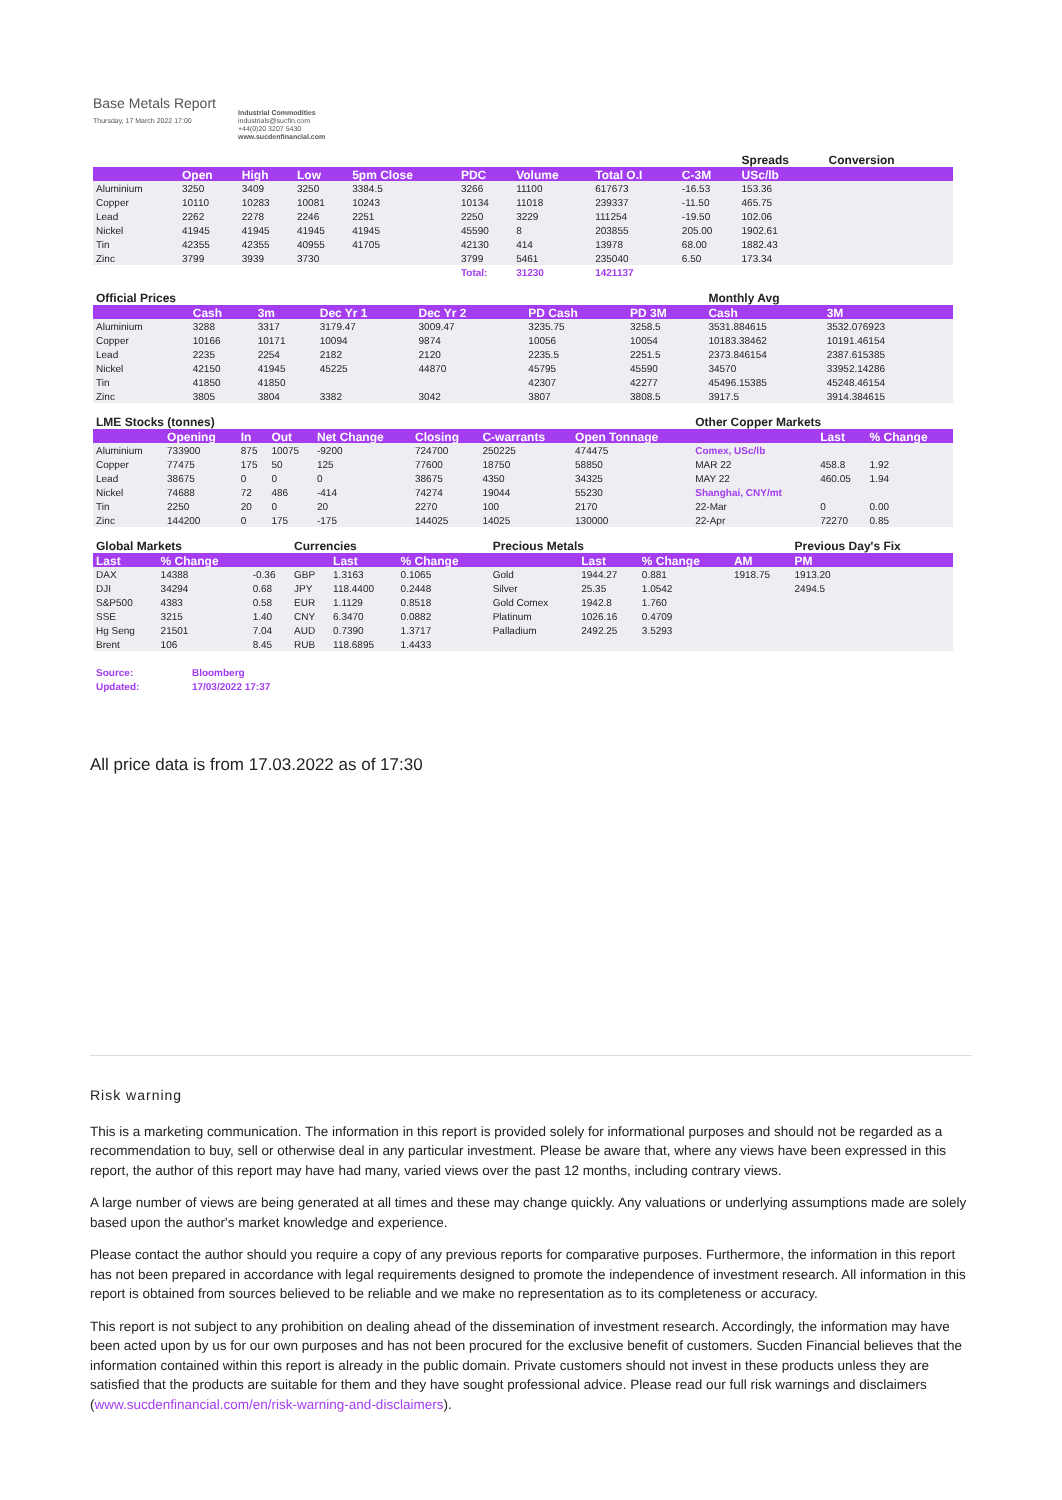Base Metals Report
Thursday, 17 March 2022 17:00
Industrial Commodities
industrials@sucfin.com
+44(0)20 3207 5430
www.sucdenfinancial.com
| | | | | | | | | | Spreads | Conversion | |
| | Open | High | Low | 5pm Close | PDC | Volume | Total O.I | C-3M | USc/lb | | |
| Aluminium | 3250 | 3409 | 3250 | 3384.5 | 3266 | 11100 | 617673 | -16.53 | 153.36 | | |
| Copper | 10110 | 10283 | 10081 | 10243 | 10134 | 11018 | 239337 | -11.50 | 465.75 | | |
| Lead | 2262 | 2278 | 2246 | 2251 | 2250 | 3229 | 111254 | -19.50 | 102.06 | | |
| Nickel | 41945 | 41945 | 41945 | 41945 | 45590 | 8 | 203855 | 205.00 | 1902.61 | | |
| Tin | 42355 | 42355 | 40955 | 41705 | 42130 | 414 | 13978 | 68.00 | 1882.43 | | |
| Zinc | 3799 | 3939 | 3730 | | 3799 | 5461 | 235040 | 6.50 | 173.34 | | |
| | | | | | Total: | 31230 | 1421137 | | | | |
| Official Prices | | | | | | | | Monthly Avg | | |
| | Cash | 3m | Dec Yr 1 | Dec Yr 2 | | PD Cash | PD 3M | Cash | 3M | |
| Aluminium | 3288 | 3317 | 3179.47 | 3009.47 | | 3235.75 | 3258.5 | 3531.884615 | 3532.076923 | |
| Copper | 10166 | 10171 | 10094 | 9874 | | 10056 | 10054 | 10183.38462 | 10191.46154 | |
| Lead | 2235 | 2254 | 2182 | 2120 | | 2235.5 | 2251.5 | 2373.846154 | 2387.615385 | |
| Nickel | 42150 | 41945 | 45225 | 44870 | | 45795 | 45590 | 34570 | 33952.14286 | |
| Tin | 41850 | 41850 | | | | 42307 | 42277 | 45496.15385 | 45248.46154 | |
| Zinc | 3805 | 3804 | 3382 | 3042 | | 3807 | 3808.5 | 3917.5 | 3914.384615 | |
| LME Stocks (tonnes) | | | | | | | | Other Copper Markets | | |
| | Opening | In | Out | Net Change | Closing | C-warrants | Open Tonnage | | Last | % Change |
| Aluminium | 733900 | 875 | 10075 | -9200 | 724700 | 250225 | 474475 | Comex, USc/lb | | |
| Copper | 77475 | 175 | 50 | 125 | 77600 | 18750 | 58850 | MAR 22 | 458.8 | 1.92 |
| Lead | 38675 | 0 | 0 | 0 | 38675 | 4350 | 34325 | MAY 22 | 460.05 | 1.94 |
| Nickel | 74688 | 72 | 486 | -414 | 74274 | 19044 | 55230 | Shanghai, CNY/mt | | |
| Tin | 2250 | 20 | 0 | 20 | 2270 | 100 | 2170 | 22-Mar | 0 | 0.00 |
| Zinc | 144200 | 0 | 175 | -175 | 144025 | 14025 | 130000 | 22-Apr | 72270 | 0.85 |
| Global Markets | | | Currencies | | | Precious Metals | | | | Previous Day's Fix |
| Last | % Change | | | Last | % Change | | Last | % Change | AM | PM |
| DAX | 14388 | -0.36 | GBP | 1.3163 | 0.1065 | Gold | 1944.27 | 0.881 | 1918.75 | 1913.20 |
| DJI | 34294 | 0.68 | JPY | 118.4400 | 0.2448 | Silver | 25.35 | 1.0542 | | 2494.5 |
| S&P500 | 4383 | 0.58 | EUR | 1.1129 | 0.8518 | Gold Comex | 1942.8 | 1.760 | | |
| SSE | 3215 | 1.40 | CNY | 6.3470 | 0.0882 | Platinum | 1026.16 | 0.4709 | | |
| Hg Seng | 21501 | 7.04 | AUD | 0.7390 | 1.3717 | Palladium | 2492.25 | 3.5293 | | |
| Brent | 106 | 8.45 | RUB | 118.6895 | 1.4433 | | | | | |
| Source: | Bloomberg |
| Updated: | 17/03/2022 17:37 |
All price data is from 17.03.2022 as of 17:30
Risk warning
This is a marketing communication. The information in this report is provided solely for informational purposes and should not be regarded as a recommendation to buy, sell or otherwise deal in any particular investment. Please be aware that, where any views have been expressed in this report, the author of this report may have had many, varied views over the past 12 months, including contrary views.
A large number of views are being generated at all times and these may change quickly. Any valuations or underlying assumptions made are solely based upon the author's market knowledge and experience.
Please contact the author should you require a copy of any previous reports for comparative purposes. Furthermore, the information in this report has not been prepared in accordance with legal requirements designed to promote the independence of investment research. All information in this report is obtained from sources believed to be reliable and we make no representation as to its completeness or accuracy.
This report is not subject to any prohibition on dealing ahead of the dissemination of investment research. Accordingly, the information may have been acted upon by us for our own purposes and has not been procured for the exclusive benefit of customers. Sucden Financial believes that the information contained within this report is already in the public domain. Private customers should not invest in these products unless they are satisfied that the products are suitable for them and they have sought professional advice. Please read our full risk warnings and disclaimers (www.sucdenfinancial.com/en/risk-warning-and-disclaimers).